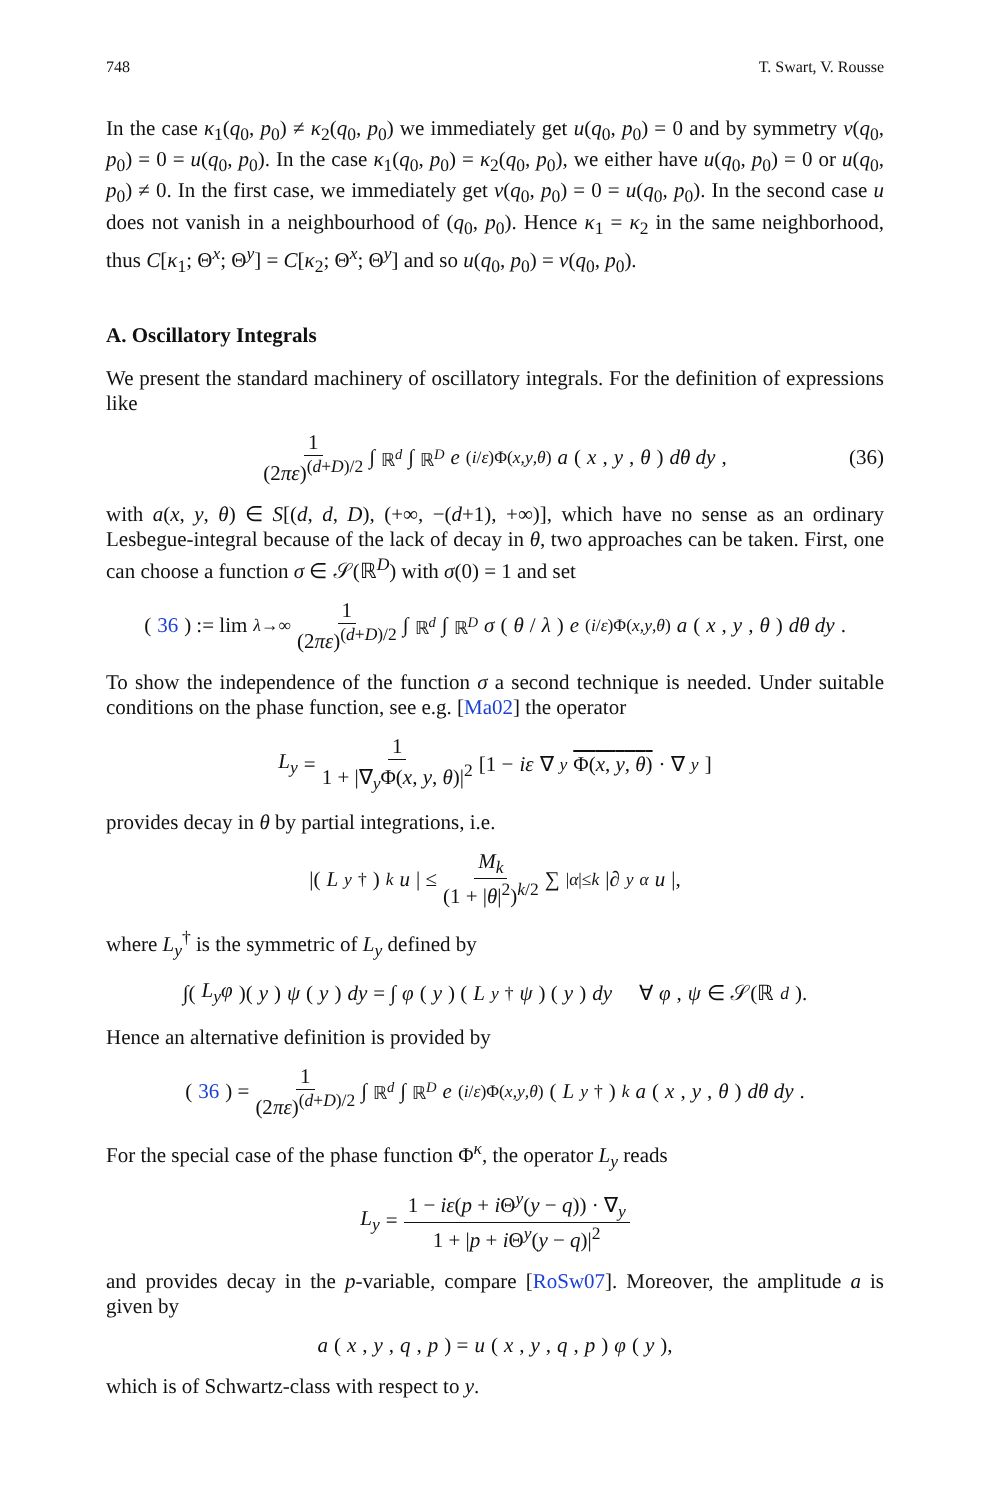748 T. Swart, V. Rousse
In the case κ<sub>1</sub>(q<sub>0</sub>, p<sub>0</sub>) ≠ κ<sub>2</sub>(q<sub>0</sub>, p<sub>0</sub>) we immediately get u(q<sub>0</sub>, p<sub>0</sub>) = 0 and by symmetry v(q<sub>0</sub>, p<sub>0</sub>) = 0 = u(q<sub>0</sub>, p<sub>0</sub>). In the case κ<sub>1</sub>(q<sub>0</sub>, p<sub>0</sub>) = κ<sub>2</sub>(q<sub>0</sub>, p<sub>0</sub>), we either have u(q<sub>0</sub>, p<sub>0</sub>) = 0 or u(q<sub>0</sub>, p<sub>0</sub>) ≠ 0. In the first case, we immediately get v(q<sub>0</sub>, p<sub>0</sub>) = 0 = u(q<sub>0</sub>, p<sub>0</sub>). In the second case u does not vanish in a neighbourhood of (q<sub>0</sub>, p<sub>0</sub>). Hence κ<sub>1</sub> = κ<sub>2</sub> in the same neighborhood, thus C[κ<sub>1</sub>; Θ<sup>x</sup>; Θ<sup>y</sup>] = C[κ<sub>2</sub>; Θ<sup>x</sup>; Θ<sup>y</sup>] and so u(q<sub>0</sub>, p<sub>0</sub>) = v(q<sub>0</sub>, p<sub>0</sub>).
A. Oscillatory Integrals
We present the standard machinery of oscillatory integrals. For the definition of expressions like
1 (2πε)<sup>(d+D)/2</sup> ∫<sub>ℝ<sup>d</sup></sub> ∫<sub>ℝ<sup>D</sup></sub> e<sup>(i/ε)Φ(x,y,θ)</sup> a (x, y, θ) dθ dy, (36)
with a(x, y, θ) ∈ S[(d, d, D), (+∞, −(d+1), +∞)], which have no sense as an ordinary Lesbegue-integral because of the lack of decay in θ, two approaches can be taken. First, one can choose a function σ ∈ 𝒮(ℝ<sup>D</sup>) with σ(0) = 1 and set
(36) := lim<sub>λ→∞</sub> 1 (2πε)<sup>(d+D)/2</sup> ∫<sub>ℝ<sup>d</sup></sub> ∫<sub>ℝ<sup>D</sup></sub> σ (θ / λ) e<sup>(i/ε)Φ(x,y,θ)</sup> a (x, y, θ) dθ dy.
To show the independence of the function σ a second technique is needed. Under suitable conditions on the phase function, see e.g. [Ma02] the operator
L<sub>y</sub> = 1 1 + |∇<sub>y</sub>Φ(x, y, θ)|<sup>2</sup> [1 − iε ∇<sub>y</sub> Φ(x, y, θ) · ∇<sub>y</sub>]
provides decay in θ by partial integrations, i.e.
|(L<sub>y</sub><sup>†</sup>)<sup>k</sup> u | ≤ M<sub>k</sub> (1 + |θ|<sup>2</sup>)<sup>k/2</sup> ∑<sub>|α|≤k</sub> |∂<sub>y</sub><sup>α</sup> u |,
where L<sub>y</sub><sup>†</sup> is the symmetric of L<sub>y</sub> defined by
∫(L<sub>y</sub>φ)(y) ψ (y) dy = ∫ φ (y) (L<sub>y</sub><sup>†</sup> ψ) (y) dy ∀ φ, ψ ∈ 𝒮(ℝ<sup>d</sup>).
Hence an alternative definition is provided by
(36) = 1 (2πε)<sup>(d+D)/2</sup> ∫<sub>ℝ<sup>d</sup></sub> ∫<sub>ℝ<sup>D</sup></sub> e<sup>(i/ε)Φ(x,y,θ)</sup> (L<sub>y</sub><sup>†</sup>)<sup>k</sup> a (x, y, θ) dθ dy.
For the special case of the phase function Φ<sup>κ</sup>, the operator L<sub>y</sub> reads
L<sub>y</sub> = 1 − iε(p + i Θ<sup>y</sup>(y − q)) · ∇<sub>y</sub> 1 + |p + i Θ<sup>y</sup>(y − q)|<sup>2</sup>
and provides decay in the p-variable, compare [RoSw07]. Moreover, the amplitude a is given by
a (x, y, q, p) = u (x, y, q, p) φ (y),
which is of Schwartz-class with respect to y.